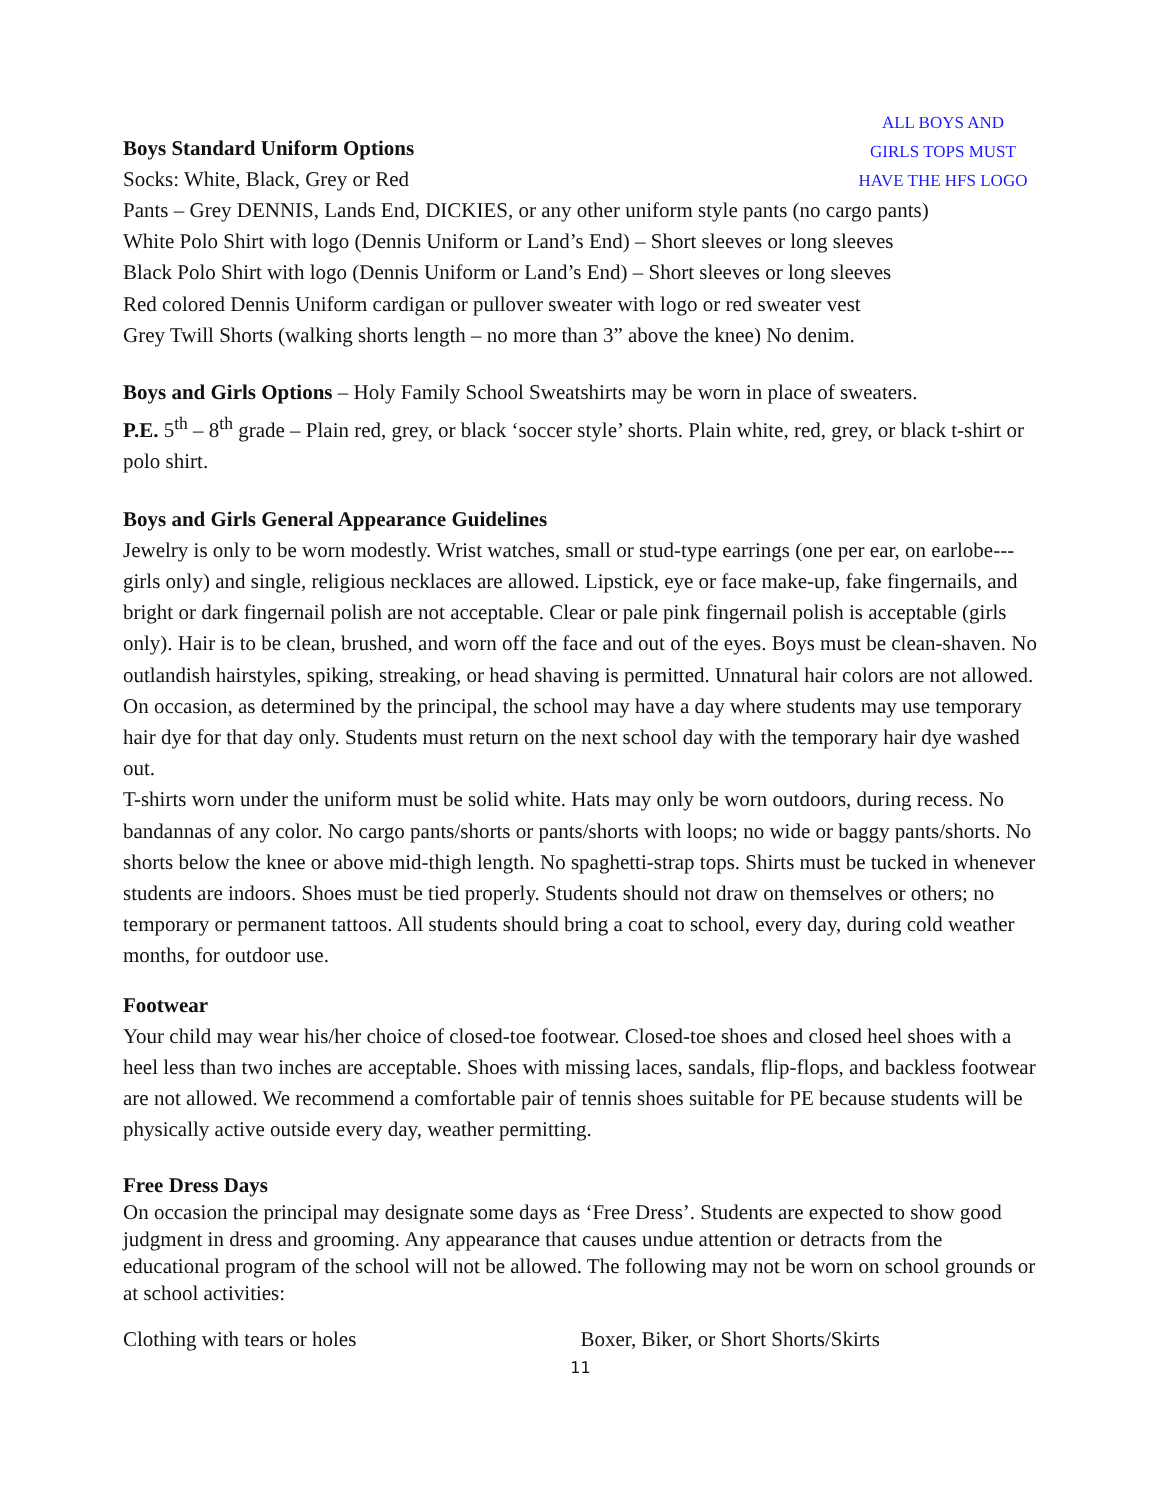Boys Standard Uniform Options
Socks: White, Black, Grey or Red
ALL BOYS AND
GIRLS TOPS MUST
HAVE THE HFS LOGO
Pants – Grey DENNIS, Lands End, DICKIES, or any other uniform style pants (no cargo pants)
White Polo Shirt with logo (Dennis Uniform or Land’s End) – Short sleeves or long sleeves
Black Polo Shirt with logo (Dennis Uniform or Land’s End) – Short sleeves or long sleeves
Red colored Dennis Uniform cardigan or pullover sweater with logo or red sweater vest
Grey Twill Shorts (walking shorts length – no more than 3” above the knee) No denim.
Boys and Girls Options – Holy Family School Sweatshirts may be worn in place of sweaters.
P.E. 5<sup>th</sup> – 8<sup>th</sup> grade – Plain red, grey, or black ‘soccer style’ shorts. Plain white, red, grey, or black t-shirt or polo shirt.
Boys and Girls General Appearance Guidelines
Jewelry is only to be worn modestly. Wrist watches, small or stud-type earrings (one per ear, on earlobe---girls only) and single, religious necklaces are allowed. Lipstick, eye or face make-up, fake fingernails, and bright or dark fingernail polish are not acceptable. Clear or pale pink fingernail polish is acceptable (girls only). Hair is to be clean, brushed, and worn off the face and out of the eyes. Boys must be clean-shaven. No outlandish hairstyles, spiking, streaking, or head shaving is permitted. Unnatural hair colors are not allowed. On occasion, as determined by the principal, the school may have a day where students may use temporary hair dye for that day only. Students must return on the next school day with the temporary hair dye washed out.
T-shirts worn under the uniform must be solid white. Hats may only be worn outdoors, during recess. No bandannas of any color. No cargo pants/shorts or pants/shorts with loops; no wide or baggy pants/shorts. No shorts below the knee or above mid-thigh length. No spaghetti-strap tops. Shirts must be tucked in whenever students are indoors. Shoes must be tied properly. Students should not draw on themselves or others; no temporary or permanent tattoos. All students should bring a coat to school, every day, during cold weather months, for outdoor use.
Footwear
Your child may wear his/her choice of closed-toe footwear. Closed-toe shoes and closed heel shoes with a heel less than two inches are acceptable. Shoes with missing laces, sandals, flip-flops, and backless footwear are not allowed. We recommend a comfortable pair of tennis shoes suitable for PE because students will be physically active outside every day, weather permitting.
Free Dress Days
On occasion the principal may designate some days as ‘Free Dress’. Students are expected to show good judgment in dress and grooming. Any appearance that causes undue attention or detracts from the educational program of the school will not be allowed. The following may not be worn on school grounds or at school activities:
Clothing with tears or holes Boxer, Biker, or Short Shorts/Skirts
11